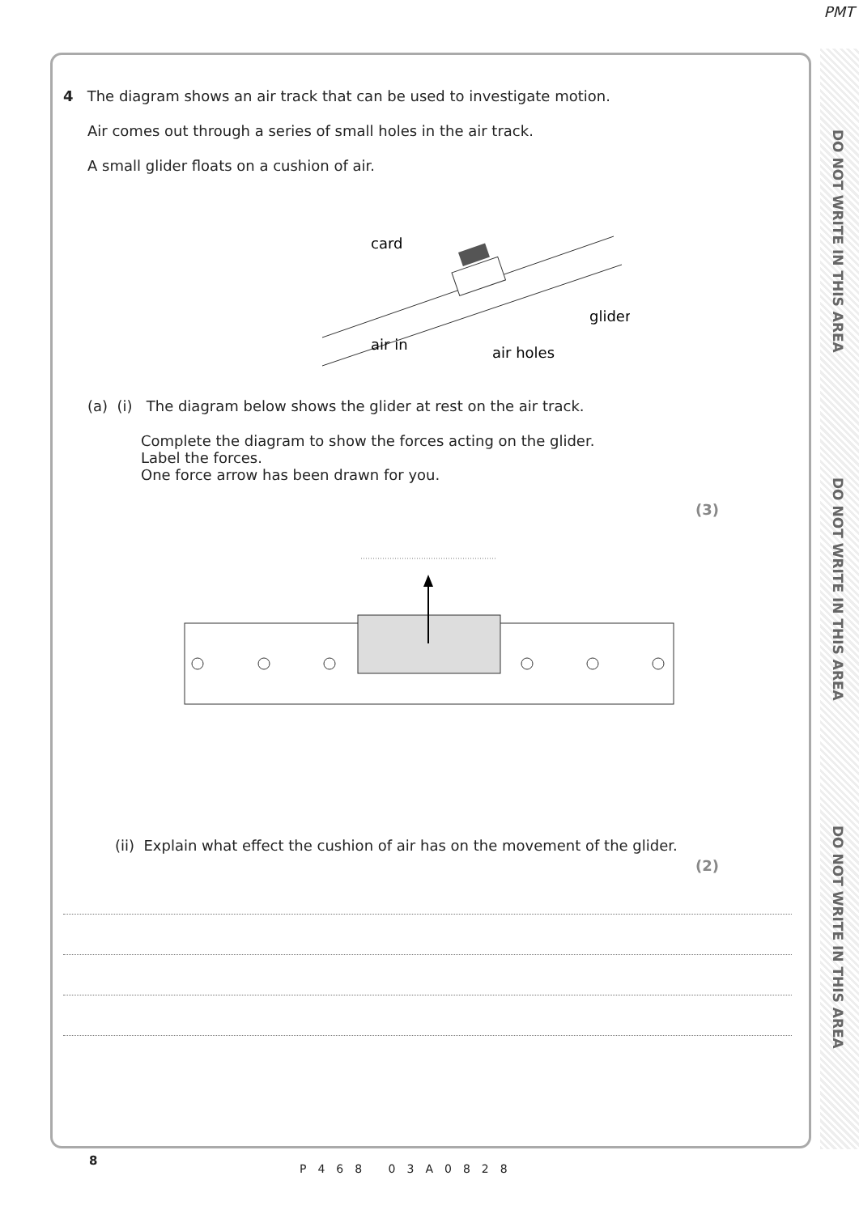PMT
DO NOT WRITE IN THIS AREA
DO NOT WRITE IN THIS AREA
DO NOT WRITE IN THIS AREA
4 The diagram shows an air track that can be used to investigate motion.
Air comes out through a series of small holes in the air track.
A small glider floats on a cushion of air.
air in
card
glider
air holes
(a) (i) The diagram below shows the glider at rest on the air track.
Complete the diagram to show the forces acting on the glider.
Label the forces.
One force arrow has been drawn for you.
(3)
(ii) Explain what effect the cushion of air has on the movement of the glider.
(2)
8
P468 03A0828